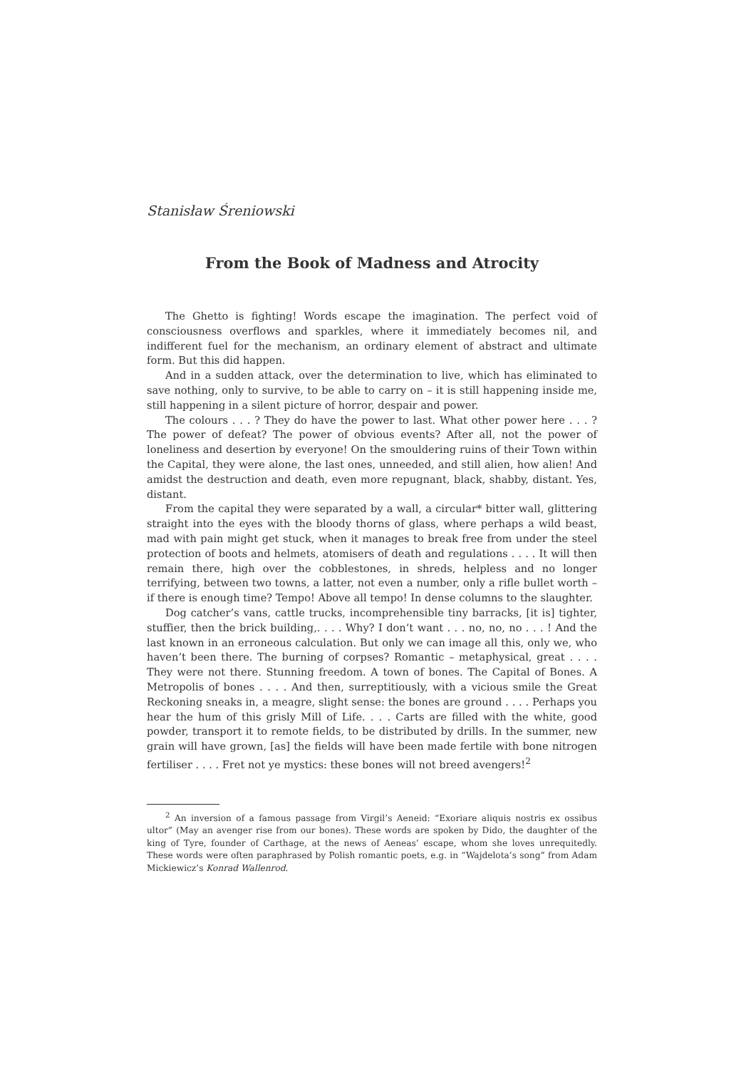Stanisław Śreniowski
From the Book of Madness and Atrocity
The Ghetto is fighting! Words escape the imagination. The perfect void of consciousness overflows and sparkles, where it immediately becomes nil, and indifferent fuel for the mechanism, an ordinary element of abstract and ultimate form. But this did happen.
And in a sudden attack, over the determination to live, which has eliminated to save nothing, only to survive, to be able to carry on – it is still happening inside me, still happening in a silent picture of horror, despair and power.
The colours . . . ? They do have the power to last. What other power here . . . ? The power of defeat? The power of obvious events? After all, not the power of loneliness and desertion by everyone! On the smouldering ruins of their Town within the Capital, they were alone, the last ones, unneeded, and still alien, how alien! And amidst the destruction and death, even more repugnant, black, shabby, distant. Yes, distant.
From the capital they were separated by a wall, a circular* bitter wall, glittering straight into the eyes with the bloody thorns of glass, where perhaps a wild beast, mad with pain might get stuck, when it manages to break free from under the steel protection of boots and helmets, atomisers of death and regulations . . . . It will then remain there, high over the cobblestones, in shreds, helpless and no longer terrifying, between two towns, a latter, not even a number, only a rifle bullet worth – if there is enough time? Tempo! Above all tempo! In dense columns to the slaughter.
Dog catcher’s vans, cattle trucks, incomprehensible tiny barracks, [it is] tighter, stuffier, then the brick building,. . . . Why? I don’t want . . . no, no, no . . . ! And the last known in an erroneous calculation. But only we can image all this, only we, who haven’t been there. The burning of corpses? Romantic – metaphysical, great . . . . They were not there. Stunning freedom. A town of bones. The Capital of Bones. A Metropolis of bones . . . . And then, surreptitiously, with a vicious smile the Great Reckoning sneaks in, a meagre, slight sense: the bones are ground . . . . Perhaps you hear the hum of this grisly Mill of Life. . . . Carts are filled with the white, good powder, transport it to remote fields, to be distributed by drills. In the summer, new grain will have grown, [as] the fields will have been made fertile with bone nitrogen fertiliser . . . . Fret not ye mystics: these bones will not breed avengers!<sup>2</sup>
<sup>2</sup> An inversion of a famous passage from Virgil’s Aeneid: “Exoriare aliquis nostris ex ossibus ultor” (May an avenger rise from our bones). These words are spoken by Dido, the daughter of the king of Tyre, founder of Carthage, at the news of Aeneas’ escape, whom she loves unrequitedly. These words were often paraphrased by Polish romantic poets, e.g. in “Wajdelota’s song” from Adam Mickiewicz’s Konrad Wallenrod.